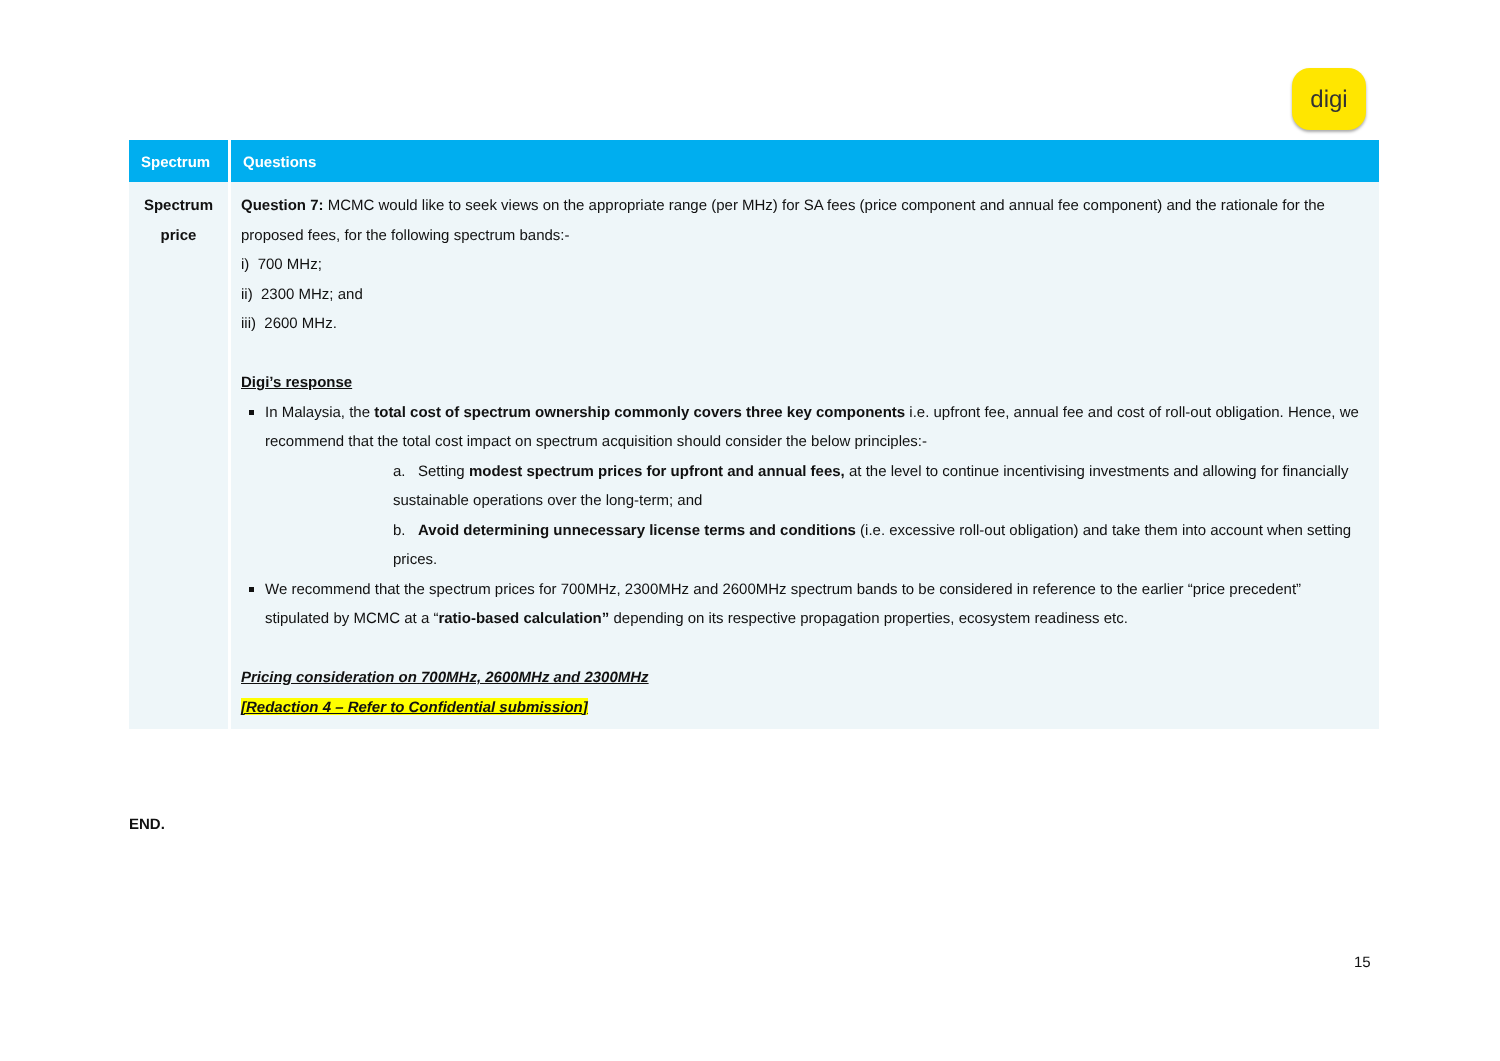digi
| Spectrum | Questions |
| --- | --- |
| Spectrum price | Question 7: MCMC would like to seek views on the appropriate range (per MHz) for SA fees (price component and annual fee component) and the rationale for the proposed fees, for the following spectrum bands:- i) 700 MHz; ii) 2300 MHz; and iii) 2600 MHz. Digi’s response In Malaysia, the total cost of spectrum ownership commonly covers three key components i.e. upfront fee, annual fee and cost of roll-out obligation. Hence, we recommend that the total cost impact on spectrum acquisition should consider the below principles:- a. Setting modest spectrum prices for upfront and annual fees, at the level to continue incentivising investments and allowing for financially sustainable operations over the long-term; and b. Avoid determining unnecessary license terms and conditions (i.e. excessive roll-out obligation) and take them into account when setting prices. We recommend that the spectrum prices for 700MHz, 2300MHz and 2600MHz spectrum bands to be considered in reference to the earlier “price precedent” stipulated by MCMC at a “ ratio-based calculation” depending on its respective propagation properties, ecosystem readiness etc. Pricing consideration on 700MHz, 2600MHz and 2300MHz [Redaction 4 – Refer to Confidential submission] |
END.
15